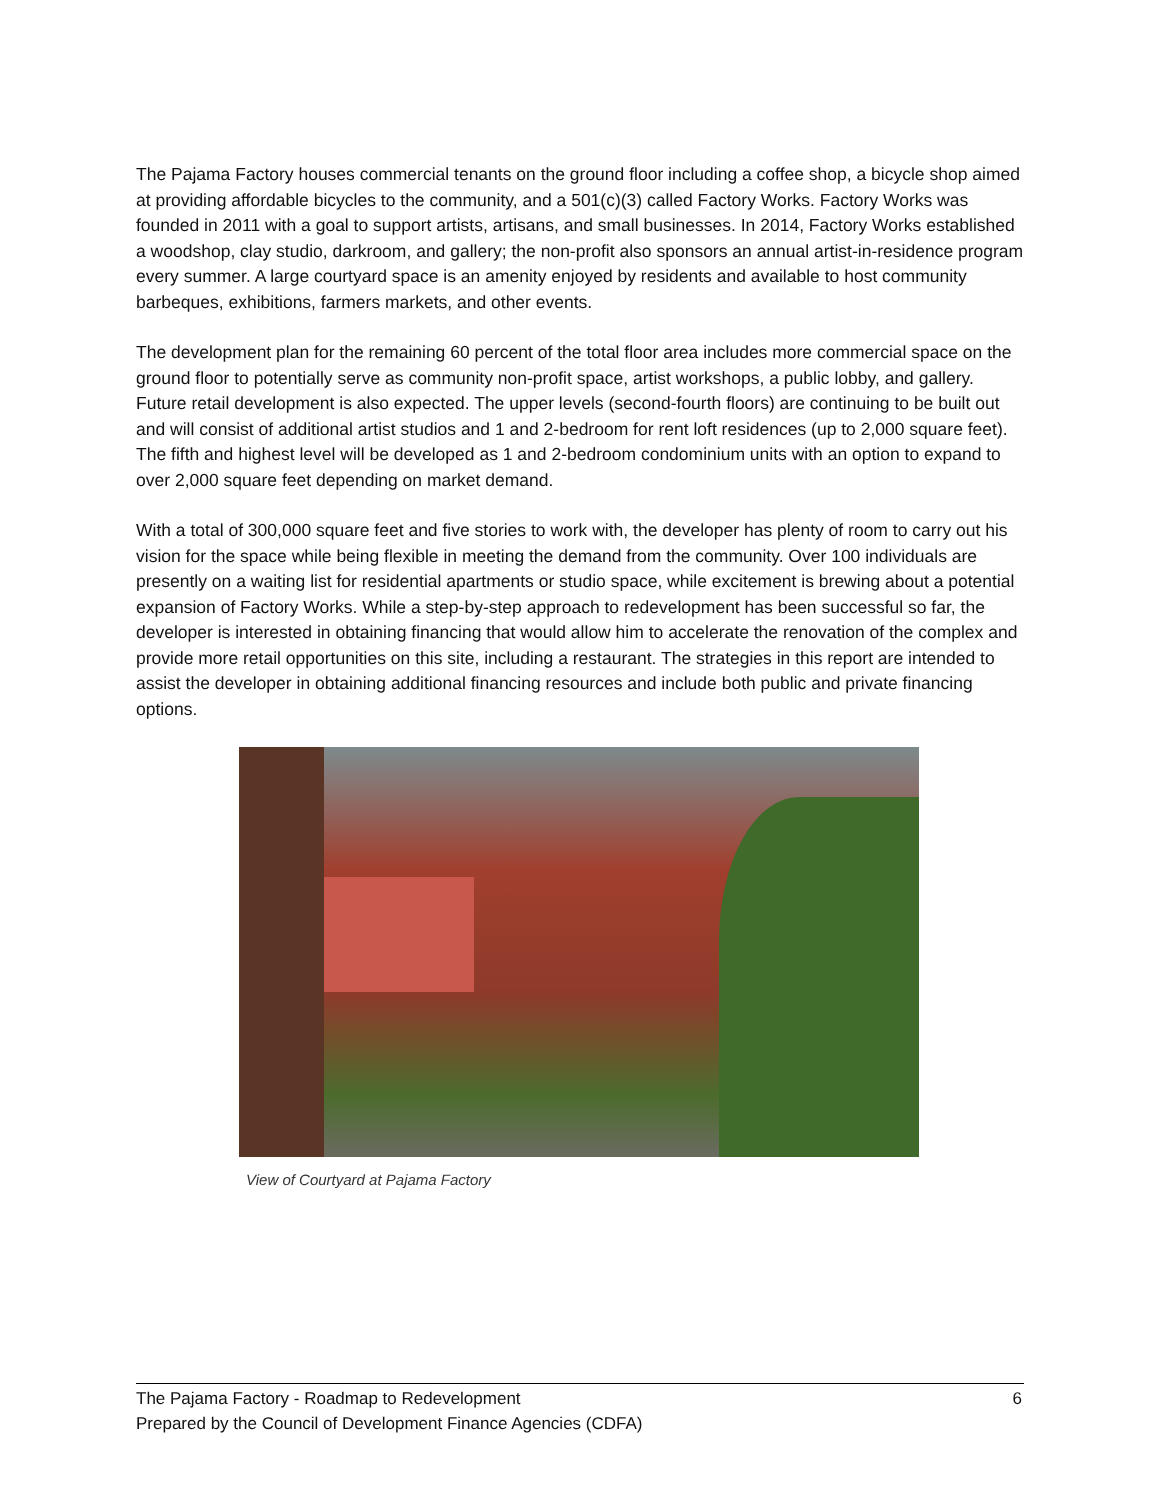The Pajama Factory houses commercial tenants on the ground floor including a coffee shop, a bicycle shop aimed at providing affordable bicycles to the community, and a 501(c)(3) called Factory Works. Factory Works was founded in 2011 with a goal to support artists, artisans, and small businesses. In 2014, Factory Works established a woodshop, clay studio, darkroom, and gallery; the non-profit also sponsors an annual artist-in-residence program every summer. A large courtyard space is an amenity enjoyed by residents and available to host community barbeques, exhibitions, farmers markets, and other events.
The development plan for the remaining 60 percent of the total floor area includes more commercial space on the ground floor to potentially serve as community non-profit space, artist workshops, a public lobby, and gallery. Future retail development is also expected. The upper levels (second-fourth floors) are continuing to be built out and will consist of additional artist studios and 1 and 2-bedroom for rent loft residences (up to 2,000 square feet). The fifth and highest level will be developed as 1 and 2-bedroom condominium units with an option to expand to over 2,000 square feet depending on market demand.
With a total of 300,000 square feet and five stories to work with, the developer has plenty of room to carry out his vision for the space while being flexible in meeting the demand from the community. Over 100 individuals are presently on a waiting list for residential apartments or studio space, while excitement is brewing about a potential expansion of Factory Works. While a step-by-step approach to redevelopment has been successful so far, the developer is interested in obtaining financing that would allow him to accelerate the renovation of the complex and provide more retail opportunities on this site, including a restaurant. The strategies in this report are intended to assist the developer in obtaining additional financing resources and include both public and private financing options.
View of Courtyard at Pajama Factory
6 The Pajama Factory - Roadmap to Redevelopment
Prepared by the Council of Development Finance Agencies (CDFA)